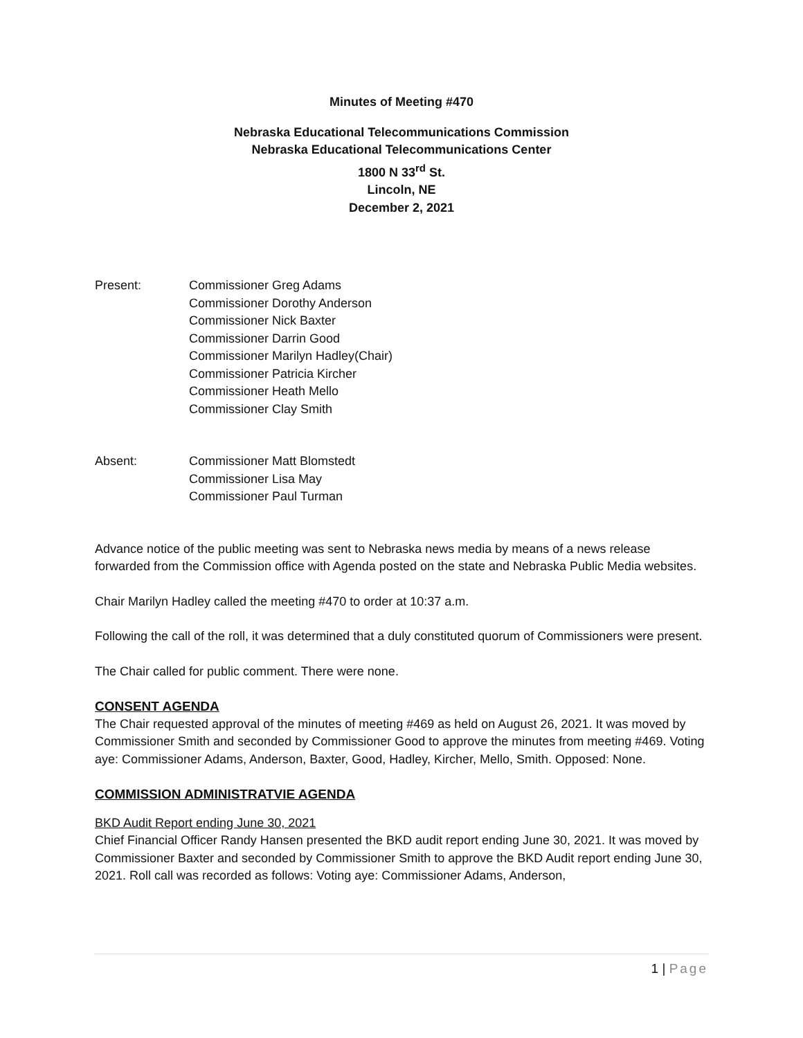Minutes of Meeting #470
Nebraska Educational Telecommunications Commission
Nebraska Educational Telecommunications Center
1800 N 33<sup>rd</sup> St.
Lincoln, NE
December 2, 2021
Present: Commissioner Greg Adams
Commissioner Dorothy Anderson
Commissioner Nick Baxter
Commissioner Darrin Good
Commissioner Marilyn Hadley(Chair)
Commissioner Patricia Kircher
Commissioner Heath Mello
Commissioner Clay Smith
Absent: Commissioner Matt Blomstedt
Commissioner Lisa May
Commissioner Paul Turman
Advance notice of the public meeting was sent to Nebraska news media by means of a news release forwarded from the Commission office with Agenda posted on the state and Nebraska Public Media websites.
Chair Marilyn Hadley called the meeting #470 to order at 10:37 a.m.
Following the call of the roll, it was determined that a duly constituted quorum of Commissioners were present.
The Chair called for public comment. There were none.
CONSENT AGENDA
The Chair requested approval of the minutes of meeting #469 as held on August 26, 2021. It was moved by Commissioner Smith and seconded by Commissioner Good to approve the minutes from meeting #469. Voting aye: Commissioner Adams, Anderson, Baxter, Good, Hadley, Kircher, Mello, Smith. Opposed: None.
COMMISSION ADMINISTRATVIE AGENDA
BKD Audit Report ending June 30, 2021
Chief Financial Officer Randy Hansen presented the BKD audit report ending June 30, 2021. It was moved by Commissioner Baxter and seconded by Commissioner Smith to approve the BKD Audit report ending June 30, 2021. Roll call was recorded as follows: Voting aye: Commissioner Adams, Anderson,
1 | Page